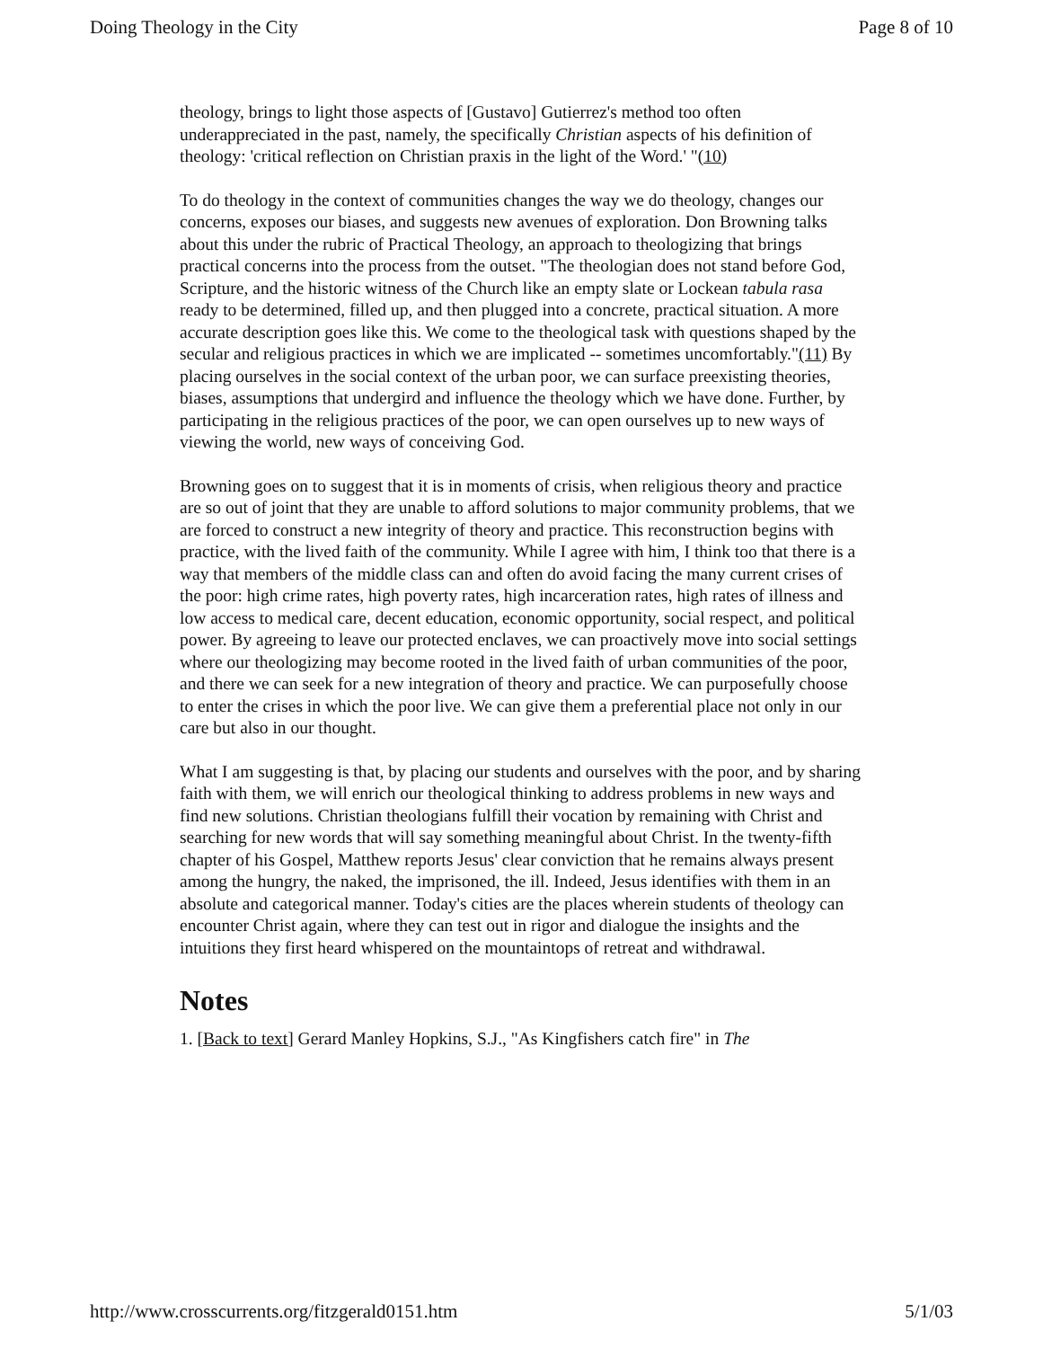Doing Theology in the City Page 8 of 10
theology, brings to light those aspects of [Gustavo] Gutierrez's method too often underappreciated in the past, namely, the specifically Christian aspects of his definition of theology: 'critical reflection on Christian praxis in the light of the Word.' "(10)
To do theology in the context of communities changes the way we do theology, changes our concerns, exposes our biases, and suggests new avenues of exploration. Don Browning talks about this under the rubric of Practical Theology, an approach to theologizing that brings practical concerns into the process from the outset. "The theologian does not stand before God, Scripture, and the historic witness of the Church like an empty slate or Lockean tabula rasa ready to be determined, filled up, and then plugged into a concrete, practical situation. A more accurate description goes like this. We come to the theological task with questions shaped by the secular and religious practices in which we are implicated -- sometimes uncomfortably."(11) By placing ourselves in the social context of the urban poor, we can surface preexisting theories, biases, assumptions that undergird and influence the theology which we have done. Further, by participating in the religious practices of the poor, we can open ourselves up to new ways of viewing the world, new ways of conceiving God.
Browning goes on to suggest that it is in moments of crisis, when religious theory and practice are so out of joint that they are unable to afford solutions to major community problems, that we are forced to construct a new integrity of theory and practice. This reconstruction begins with practice, with the lived faith of the community. While I agree with him, I think too that there is a way that members of the middle class can and often do avoid facing the many current crises of the poor: high crime rates, high poverty rates, high incarceration rates, high rates of illness and low access to medical care, decent education, economic opportunity, social respect, and political power. By agreeing to leave our protected enclaves, we can proactively move into social settings where our theologizing may become rooted in the lived faith of urban communities of the poor, and there we can seek for a new integration of theory and practice. We can purposefully choose to enter the crises in which the poor live. We can give them a preferential place not only in our care but also in our thought.
What I am suggesting is that, by placing our students and ourselves with the poor, and by sharing faith with them, we will enrich our theological thinking to address problems in new ways and find new solutions. Christian theologians fulfill their vocation by remaining with Christ and searching for new words that will say something meaningful about Christ. In the twenty-fifth chapter of his Gospel, Matthew reports Jesus' clear conviction that he remains always present among the hungry, the naked, the imprisoned, the ill. Indeed, Jesus identifies with them in an absolute and categorical manner. Today's cities are the places wherein students of theology can encounter Christ again, where they can test out in rigor and dialogue the insights and the intuitions they first heard whispered on the mountaintops of retreat and withdrawal.
Notes
1. [Back to text] Gerard Manley Hopkins, S.J., "As Kingfishers catch fire" in The
http://www.crosscurrents.org/fitzgerald0151.htm 5/1/03